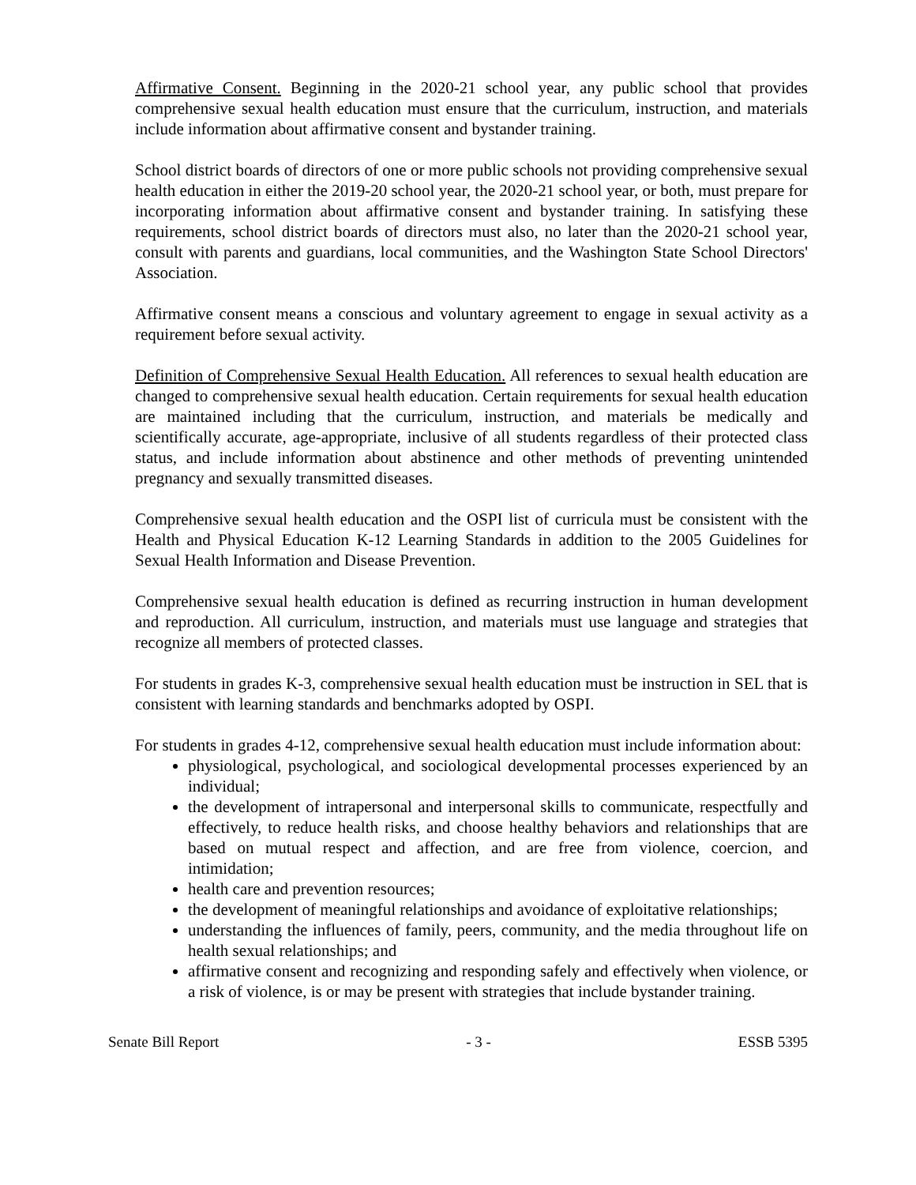Affirmative Consent. Beginning in the 2020-21 school year, any public school that provides comprehensive sexual health education must ensure that the curriculum, instruction, and materials include information about affirmative consent and bystander training.
School district boards of directors of one or more public schools not providing comprehensive sexual health education in either the 2019-20 school year, the 2020-21 school year, or both, must prepare for incorporating information about affirmative consent and bystander training. In satisfying these requirements, school district boards of directors must also, no later than the 2020-21 school year, consult with parents and guardians, local communities, and the Washington State School Directors' Association.
Affirmative consent means a conscious and voluntary agreement to engage in sexual activity as a requirement before sexual activity.
Definition of Comprehensive Sexual Health Education. All references to sexual health education are changed to comprehensive sexual health education. Certain requirements for sexual health education are maintained including that the curriculum, instruction, and materials be medically and scientifically accurate, age-appropriate, inclusive of all students regardless of their protected class status, and include information about abstinence and other methods of preventing unintended pregnancy and sexually transmitted diseases.
Comprehensive sexual health education and the OSPI list of curricula must be consistent with the Health and Physical Education K-12 Learning Standards in addition to the 2005 Guidelines for Sexual Health Information and Disease Prevention.
Comprehensive sexual health education is defined as recurring instruction in human development and reproduction. All curriculum, instruction, and materials must use language and strategies that recognize all members of protected classes.
For students in grades K-3, comprehensive sexual health education must be instruction in SEL that is consistent with learning standards and benchmarks adopted by OSPI.
For students in grades 4-12, comprehensive sexual health education must include information about:
physiological, psychological, and sociological developmental processes experienced by an individual;
the development of intrapersonal and interpersonal skills to communicate, respectfully and effectively, to reduce health risks, and choose healthy behaviors and relationships that are based on mutual respect and affection, and are free from violence, coercion, and intimidation;
health care and prevention resources;
the development of meaningful relationships and avoidance of exploitative relationships;
understanding the influences of family, peers, community, and the media throughout life on health sexual relationships; and
affirmative consent and recognizing and responding safely and effectively when violence, or a risk of violence, is or may be present with strategies that include bystander training.
Senate Bill Report - 3 - ESSB 5395